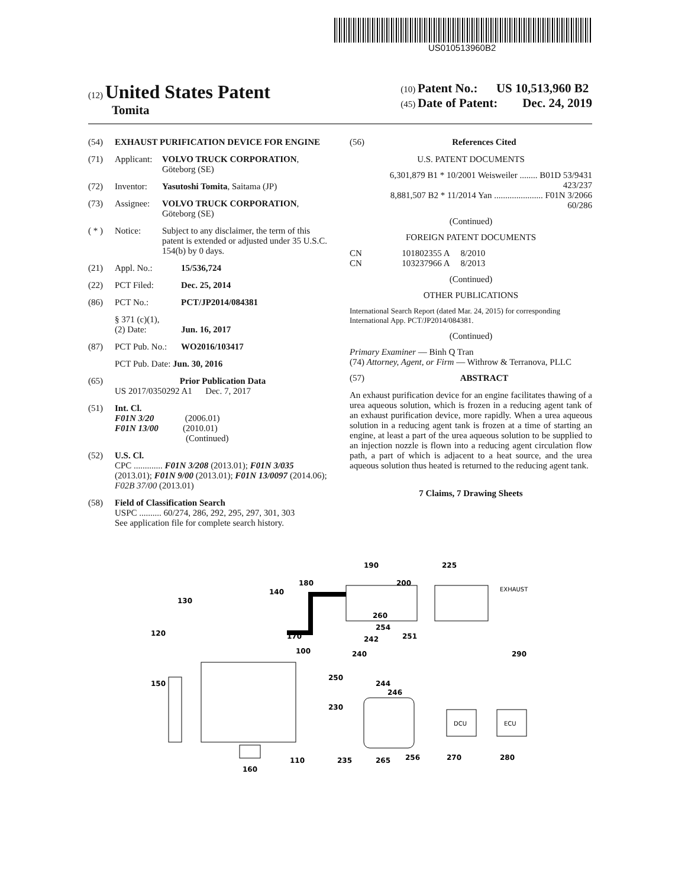US010513960B2
(12) United States Patent
Tomita
(10) Patent No.: US 10,513,960 B2
(45) Date of Patent: Dec. 24, 2019
(54) EXHAUST PURIFICATION DEVICE FOR ENGINE
(71) Applicant:
VOLVO TRUCK CORPORATION, Göteborg (SE)
(72) Inventor:
Yasutoshi Tomita, Saitama (JP)
(73) Assignee:
VOLVO TRUCK CORPORATION, Göteborg (SE)
( * ) Notice: Subject to any disclaimer, the term of this patent is extended or adjusted under 35 U.S.C. 154(b) by 0 days.
(21) Appl. No.: 15/536,724
(22) PCT Filed: Dec. 25, 2014
(86) PCT No.: PCT/JP2014/084381
§ 371 (c)(1),
(2) Date:
Jun. 16, 2017
(87) PCT Pub. No.:
WO2016/103417
PCT Pub. Date: Jun. 30, 2016
(65) Prior Publication Data
US 2017/0350292 A1 Dec. 7, 2017
(51) Int. Cl.
F01N 3/20 (2006.01)
F01N 13/00 (2010.01)
(Continued)
(52) U.S. Cl.
CPC ............. F01N 3/208 (2013.01); F01N 3/035 (2013.01); F01N 9/00 (2013.01); F01N 13/0097 (2014.06); F02B 37/00 (2013.01)
(58) Field of Classification Search
USPC .......... 60/274, 286, 292, 295, 297, 301, 303
See application file for complete search history.
(56) References Cited
U.S. PATENT DOCUMENTS
6,301,879 B1 * 10/2001 Weisweiler ........ B01D 53/9431
423/237
8,881,507 B2 * 11/2014 Yan ...................... F01N 3/2066
60/286
(Continued)
FOREIGN PATENT DOCUMENTS
CN 101802355 A 8/2010
CN 103237966 A 8/2013
(Continued)
OTHER PUBLICATIONS
International Search Report (dated Mar. 24, 2015) for corresponding International App. PCT/JP2014/084381.
(Continued)
Primary Examiner — Binh Q Tran
(74) Attorney, Agent, or Firm — Withrow & Terranova, PLLC
(57) ABSTRACT
An exhaust purification device for an engine facilitates thawing of a urea aqueous solution, which is frozen in a reducing agent tank of an exhaust purification device, more rapidly. When a urea aqueous solution in a reducing agent tank is frozen at a time of starting an engine, at least a part of the urea aqueous solution to be supplied to an injection nozzle is flown into a reducing agent circulation flow path, a part of which is adjacent to a heat source, and the urea aqueous solution thus heated is returned to the reducing agent tank.
7 Claims, 7 Drawing Sheets
DCU
ECU
EXHAUST
190
225
140
130
180
200
120
170
100
150
160
110
230
235
265
256
270
280
290
251
240
242
244
246
254
260
250